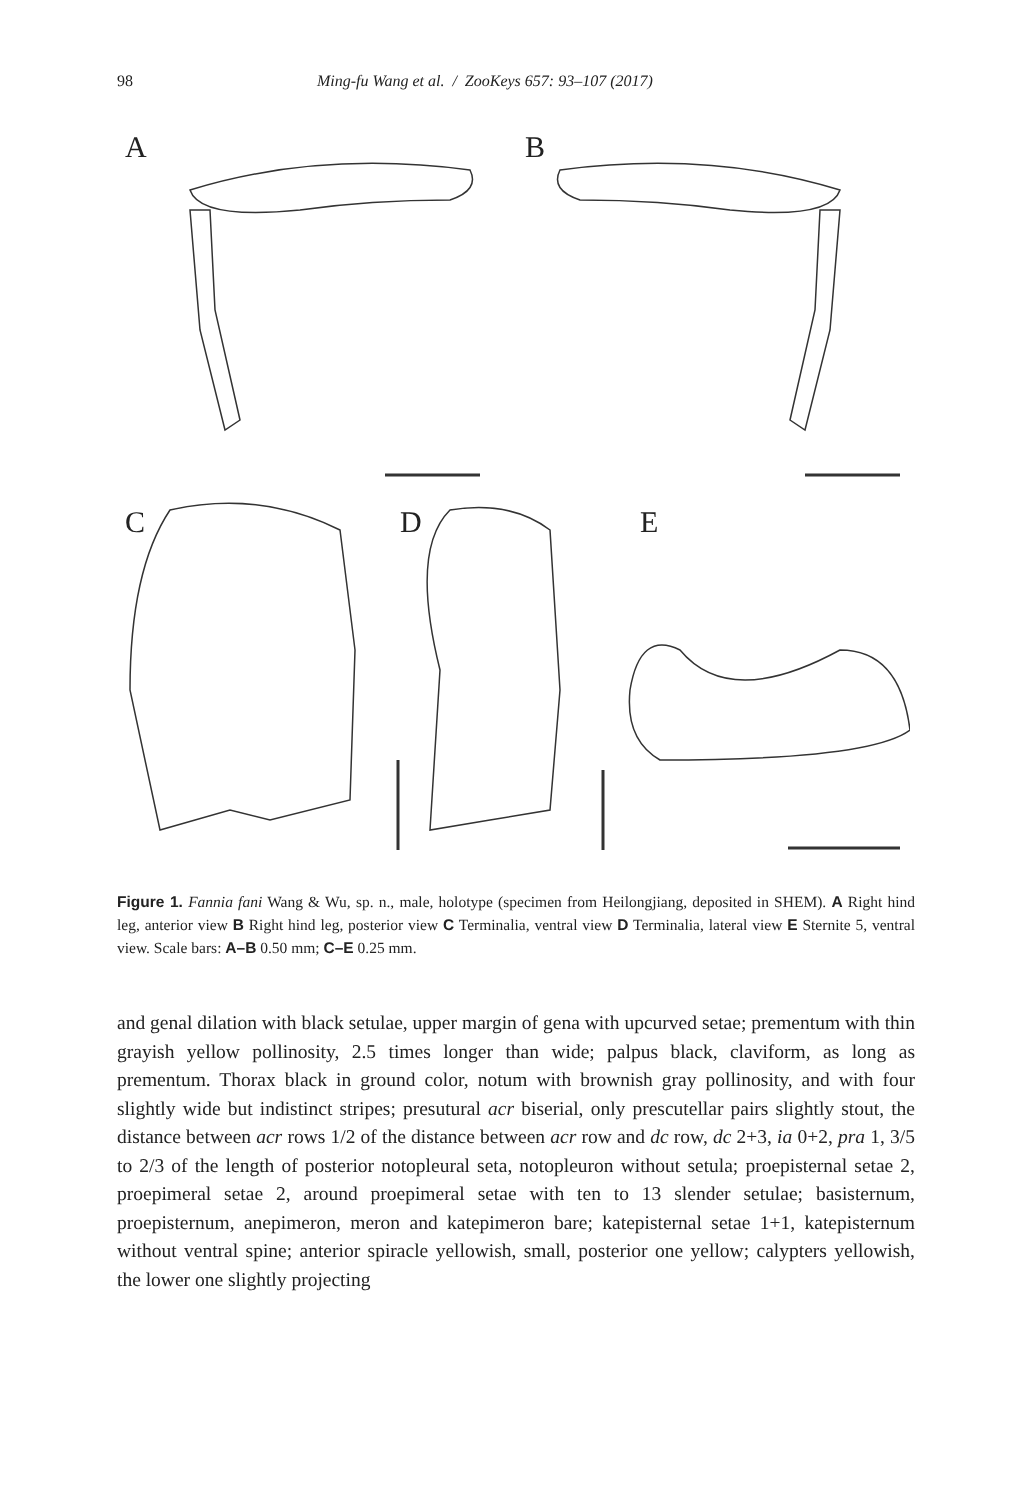98 Ming-fu Wang et al. / ZooKeys 657: 93–107 (2017)
A B
C D E
Figure 1. Fannia fani Wang & Wu, sp. n., male, holotype (specimen from Heilongjiang, deposited in SHEM). A Right hind leg, anterior view B Right hind leg, posterior view C Terminalia, ventral view D Terminalia, lateral view E Sternite 5, ventral view. Scale bars: A–B 0.50 mm; C–E 0.25 mm.
and genal dilation with black setulae, upper margin of gena with upcurved setae; prementum with thin grayish yellow pollinosity, 2.5 times longer than wide; palpus black, claviform, as long as prementum. Thorax black in ground color, notum with brownish gray pollinosity, and with four slightly wide but indistinct stripes; presutural acr biserial, only prescutellar pairs slightly stout, the distance between acr rows 1/2 of the distance between acr row and dc row, dc 2+3, ia 0+2, pra 1, 3/5 to 2/3 of the length of posterior notopleural seta, notopleuron without setula; proepisternal setae 2, proepimeral setae 2, around proepimeral setae with ten to 13 slender setulae; basisternum, proepisternum, anepimeron, meron and katepimeron bare; katepisternal setae 1+1, katepisternum without ventral spine; anterior spiracle yellowish, small, posterior one yellow; calypters yellowish, the lower one slightly projecting